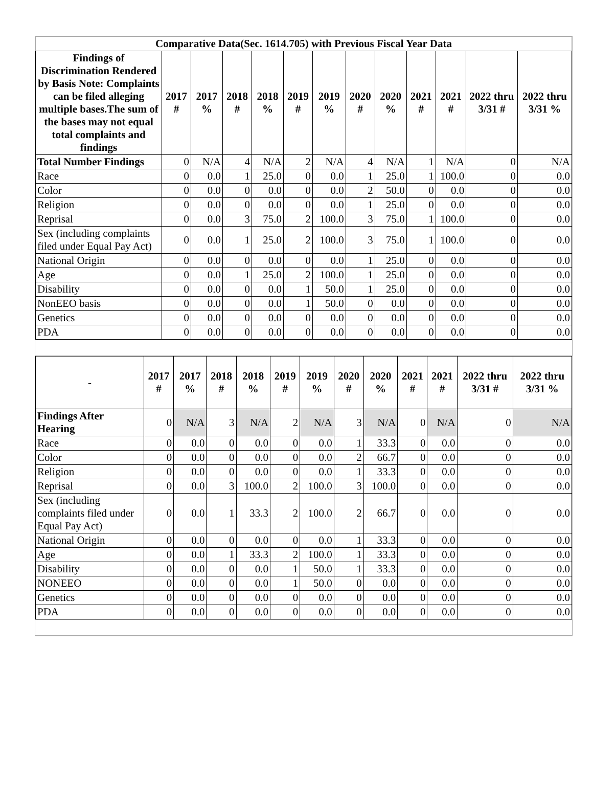| Comparative Data(Sec. 1614.705) with Previous Fiscal Year Data | | | | | | | | | | | | |
| Findings of Discrimination Rendered by Basis Note: Complaints can be filed alleging multiple bases.The sum of the bases may not equal total complaints and findings | 2017 # | 2017 % | 2018 # | 2018 % | 2019 # | 2019 % | 2020 # | 2020 % | 2021 # | 2021 # | 2022 thru 3/31 # | 2022 thru 3/31 % |
| Total Number Findings | 0 | N/A | 4 | N/A | 2 | N/A | 4 | N/A | 1 | N/A | 0 | N/A |
| Race | 0 | 0.0 | 1 | 25.0 | 0 | 0.0 | 1 | 25.0 | 1 | 100.0 | 0 | 0.0 |
| Color | 0 | 0.0 | 0 | 0.0 | 0 | 0.0 | 2 | 50.0 | 0 | 0.0 | 0 | 0.0 |
| Religion | 0 | 0.0 | 0 | 0.0 | 0 | 0.0 | 1 | 25.0 | 0 | 0.0 | 0 | 0.0 |
| Reprisal | 0 | 0.0 | 3 | 75.0 | 2 | 100.0 | 3 | 75.0 | 1 | 100.0 | 0 | 0.0 |
| Sex (including complaints filed under Equal Pay Act) | 0 | 0.0 | 1 | 25.0 | 2 | 100.0 | 3 | 75.0 | 1 | 100.0 | 0 | 0.0 |
| National Origin | 0 | 0.0 | 0 | 0.0 | 0 | 0.0 | 1 | 25.0 | 0 | 0.0 | 0 | 0.0 |
| Age | 0 | 0.0 | 1 | 25.0 | 2 | 100.0 | 1 | 25.0 | 0 | 0.0 | 0 | 0.0 |
| Disability | 0 | 0.0 | 0 | 0.0 | 1 | 50.0 | 1 | 25.0 | 0 | 0.0 | 0 | 0.0 |
| NonEEO basis | 0 | 0.0 | 0 | 0.0 | 1 | 50.0 | 0 | 0.0 | 0 | 0.0 | 0 | 0.0 |
| Genetics | 0 | 0.0 | 0 | 0.0 | 0 | 0.0 | 0 | 0.0 | 0 | 0.0 | 0 | 0.0 |
| PDA | 0 | 0.0 | 0 | 0.0 | 0 | 0.0 | 0 | 0.0 | 0 | 0.0 | 0 | 0.0 |
| - | 2017 # | 2017 % | 2018 # | 2018 % | 2019 # | 2019 % | 2020 # | 2020 % | 2021 # | 2021 # | 2022 thru 3/31 # | 2022 thru 3/31 % |
| --- | --- | --- | --- | --- | --- | --- | --- | --- | --- | --- | --- | --- |
| Findings After Hearing | 0 | N/A | 3 | N/A | 2 | N/A | 3 | N/A | 0 | N/A | 0 | N/A |
| Race | 0 | 0.0 | 0 | 0.0 | 0 | 0.0 | 1 | 33.3 | 0 | 0.0 | 0 | 0.0 |
| Color | 0 | 0.0 | 0 | 0.0 | 0 | 0.0 | 2 | 66.7 | 0 | 0.0 | 0 | 0.0 |
| Religion | 0 | 0.0 | 0 | 0.0 | 0 | 0.0 | 1 | 33.3 | 0 | 0.0 | 0 | 0.0 |
| Reprisal | 0 | 0.0 | 3 | 100.0 | 2 | 100.0 | 3 | 100.0 | 0 | 0.0 | 0 | 0.0 |
| Sex (including complaints filed under Equal Pay Act) | 0 | 0.0 | 1 | 33.3 | 2 | 100.0 | 2 | 66.7 | 0 | 0.0 | 0 | 0.0 |
| National Origin | 0 | 0.0 | 0 | 0.0 | 0 | 0.0 | 1 | 33.3 | 0 | 0.0 | 0 | 0.0 |
| Age | 0 | 0.0 | 1 | 33.3 | 2 | 100.0 | 1 | 33.3 | 0 | 0.0 | 0 | 0.0 |
| Disability | 0 | 0.0 | 0 | 0.0 | 1 | 50.0 | 1 | 33.3 | 0 | 0.0 | 0 | 0.0 |
| NONEEO | 0 | 0.0 | 0 | 0.0 | 1 | 50.0 | 0 | 0.0 | 0 | 0.0 | 0 | 0.0 |
| Genetics | 0 | 0.0 | 0 | 0.0 | 0 | 0.0 | 0 | 0.0 | 0 | 0.0 | 0 | 0.0 |
| PDA | 0 | 0.0 | 0 | 0.0 | 0 | 0.0 | 0 | 0.0 | 0 | 0.0 | 0 | 0.0 |